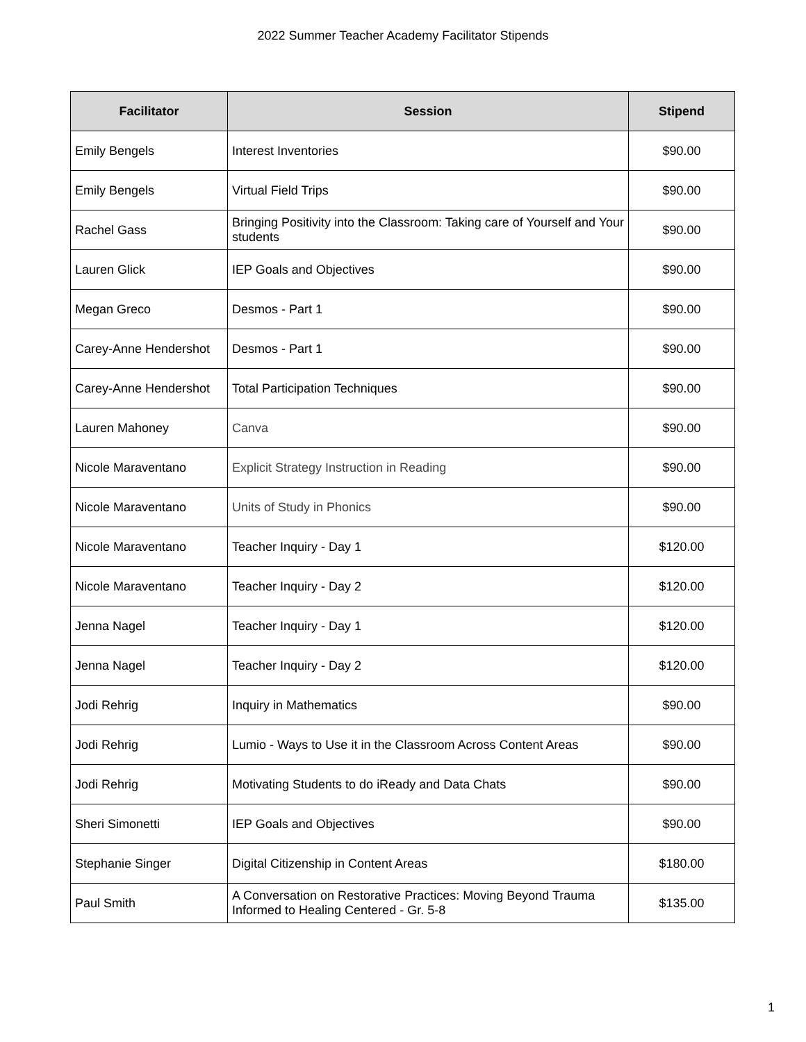2022 Summer Teacher Academy Facilitator Stipends
| Facilitator | Session | Stipend |
| --- | --- | --- |
| Emily Bengels | Interest Inventories | $90.00 |
| Emily Bengels | Virtual Field Trips | $90.00 |
| Rachel Gass | Bringing Positivity into the Classroom: Taking care of Yourself and Your students | $90.00 |
| Lauren Glick | IEP Goals and Objectives | $90.00 |
| Megan Greco | Desmos - Part 1 | $90.00 |
| Carey-Anne Hendershot | Desmos - Part 1 | $90.00 |
| Carey-Anne Hendershot | Total Participation Techniques | $90.00 |
| Lauren Mahoney | Canva | $90.00 |
| Nicole Maraventano | Explicit Strategy Instruction in Reading | $90.00 |
| Nicole Maraventano | Units of Study in Phonics | $90.00 |
| Nicole Maraventano | Teacher Inquiry - Day 1 | $120.00 |
| Nicole Maraventano | Teacher Inquiry - Day 2 | $120.00 |
| Jenna Nagel | Teacher Inquiry - Day 1 | $120.00 |
| Jenna Nagel | Teacher Inquiry - Day 2 | $120.00 |
| Jodi Rehrig | Inquiry in Mathematics | $90.00 |
| Jodi Rehrig | Lumio - Ways to Use it in the Classroom Across Content Areas | $90.00 |
| Jodi Rehrig | Motivating Students to do iReady and Data Chats | $90.00 |
| Sheri Simonetti | IEP Goals and Objectives | $90.00 |
| Stephanie Singer | Digital Citizenship in Content Areas | $180.00 |
| Paul Smith | A Conversation on Restorative Practices: Moving Beyond Trauma Informed to Healing Centered - Gr. 5-8 | $135.00 |
1